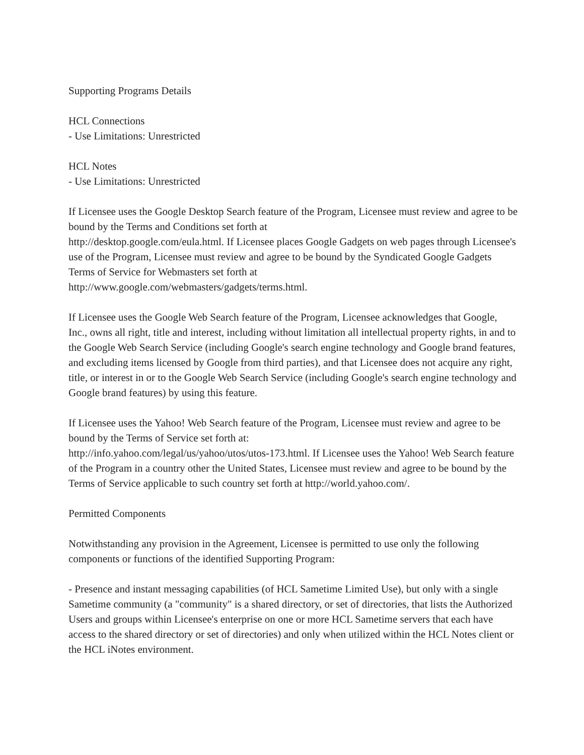Supporting Programs Details
HCL Connections
- Use Limitations: Unrestricted
HCL Notes
- Use Limitations: Unrestricted
If Licensee uses the Google Desktop Search feature of the Program, Licensee must review and agree to be bound by the Terms and Conditions set forth at
http://desktop.google.com/eula.html. If Licensee places Google Gadgets on web pages through Licensee's use of the Program, Licensee must review and agree to be bound by the Syndicated Google Gadgets Terms of Service for Webmasters set forth at
http://www.google.com/webmasters/gadgets/terms.html.
If Licensee uses the Google Web Search feature of the Program, Licensee acknowledges that Google, Inc., owns all right, title and interest, including without limitation all intellectual property rights, in and to the Google Web Search Service (including Google's search engine technology and Google brand features, and excluding items licensed by Google from third parties), and that Licensee does not acquire any right, title, or interest in or to the Google Web Search Service (including Google's search engine technology and Google brand features) by using this feature.
If Licensee uses the Yahoo! Web Search feature of the Program, Licensee must review and agree to be bound by the Terms of Service set forth at:
http://info.yahoo.com/legal/us/yahoo/utos/utos-173.html. If Licensee uses the Yahoo! Web Search feature of the Program in a country other the United States, Licensee must review and agree to be bound by the Terms of Service applicable to such country set forth at http://world.yahoo.com/.
Permitted Components
Notwithstanding any provision in the Agreement, Licensee is permitted to use only the following components or functions of the identified Supporting Program:
- Presence and instant messaging capabilities (of HCL Sametime Limited Use), but only with a single Sametime community (a "community" is a shared directory, or set of directories, that lists the Authorized Users and groups within Licensee's enterprise on one or more HCL Sametime servers that each have access to the shared directory or set of directories) and only when utilized within the HCL Notes client or the HCL iNotes environment.